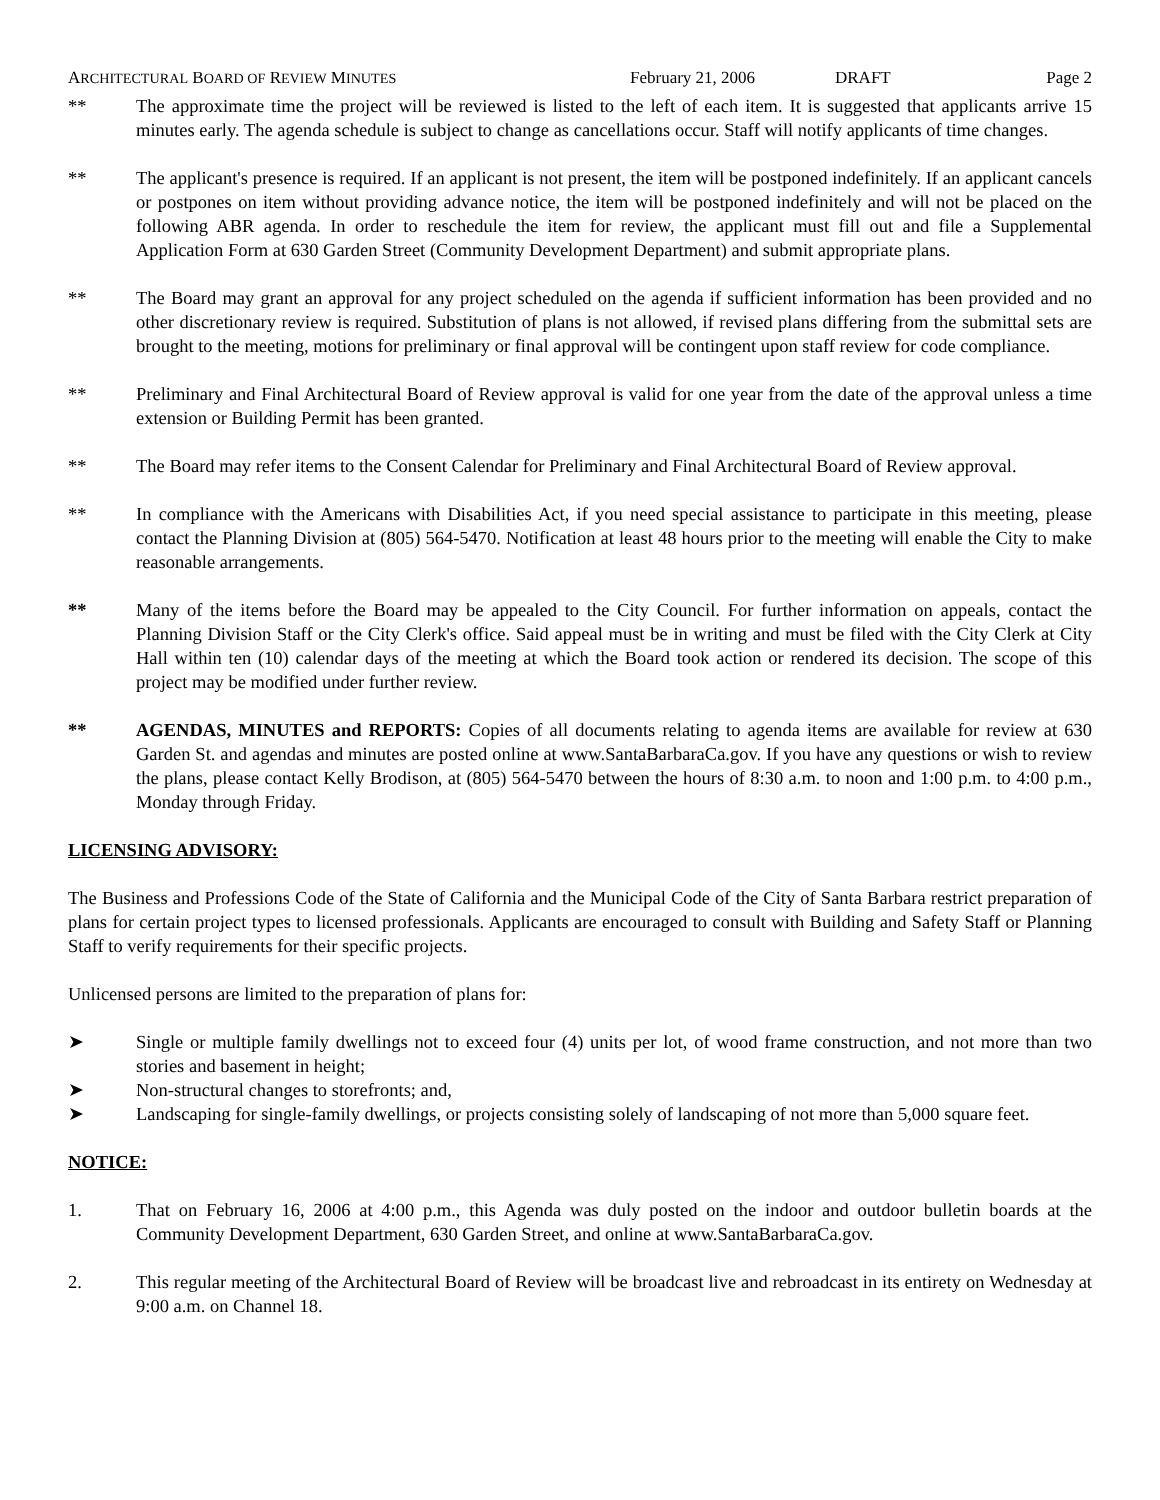ARCHITECTURAL BOARD OF REVIEW MINUTES February 21, 2006 DRAFT Page 2
** The approximate time the project will be reviewed is listed to the left of each item. It is suggested that applicants arrive 15 minutes early. The agenda schedule is subject to change as cancellations occur. Staff will notify applicants of time changes.
** The applicant's presence is required. If an applicant is not present, the item will be postponed indefinitely. If an applicant cancels or postpones on item without providing advance notice, the item will be postponed indefinitely and will not be placed on the following ABR agenda. In order to reschedule the item for review, the applicant must fill out and file a Supplemental Application Form at 630 Garden Street (Community Development Department) and submit appropriate plans.
** The Board may grant an approval for any project scheduled on the agenda if sufficient information has been provided and no other discretionary review is required. Substitution of plans is not allowed, if revised plans differing from the submittal sets are brought to the meeting, motions for preliminary or final approval will be contingent upon staff review for code compliance.
** Preliminary and Final Architectural Board of Review approval is valid for one year from the date of the approval unless a time extension or Building Permit has been granted.
** The Board may refer items to the Consent Calendar for Preliminary and Final Architectural Board of Review approval.
** In compliance with the Americans with Disabilities Act, if you need special assistance to participate in this meeting, please contact the Planning Division at (805) 564-5470. Notification at least 48 hours prior to the meeting will enable the City to make reasonable arrangements.
** Many of the items before the Board may be appealed to the City Council. For further information on appeals, contact the Planning Division Staff or the City Clerk's office. Said appeal must be in writing and must be filed with the City Clerk at City Hall within ten (10) calendar days of the meeting at which the Board took action or rendered its decision. The scope of this project may be modified under further review.
** AGENDAS, MINUTES and REPORTS: Copies of all documents relating to agenda items are available for review at 630 Garden St. and agendas and minutes are posted online at www.SantaBarbaraCa.gov. If you have any questions or wish to review the plans, please contact Kelly Brodison, at (805) 564-5470 between the hours of 8:30 a.m. to noon and 1:00 p.m. to 4:00 p.m., Monday through Friday.
LICENSING ADVISORY:
The Business and Professions Code of the State of California and the Municipal Code of the City of Santa Barbara restrict preparation of plans for certain project types to licensed professionals. Applicants are encouraged to consult with Building and Safety Staff or Planning Staff to verify requirements for their specific projects.
Unlicensed persons are limited to the preparation of plans for:
➤ Single or multiple family dwellings not to exceed four (4) units per lot, of wood frame construction, and not more than two stories and basement in height;
➤ Non-structural changes to storefronts; and,
➤ Landscaping for single-family dwellings, or projects consisting solely of landscaping of not more than 5,000 square feet.
NOTICE:
1. That on February 16, 2006 at 4:00 p.m., this Agenda was duly posted on the indoor and outdoor bulletin boards at the Community Development Department, 630 Garden Street, and online at www.SantaBarbaraCa.gov.
2. This regular meeting of the Architectural Board of Review will be broadcast live and rebroadcast in its entirety on Wednesday at 9:00 a.m. on Channel 18.